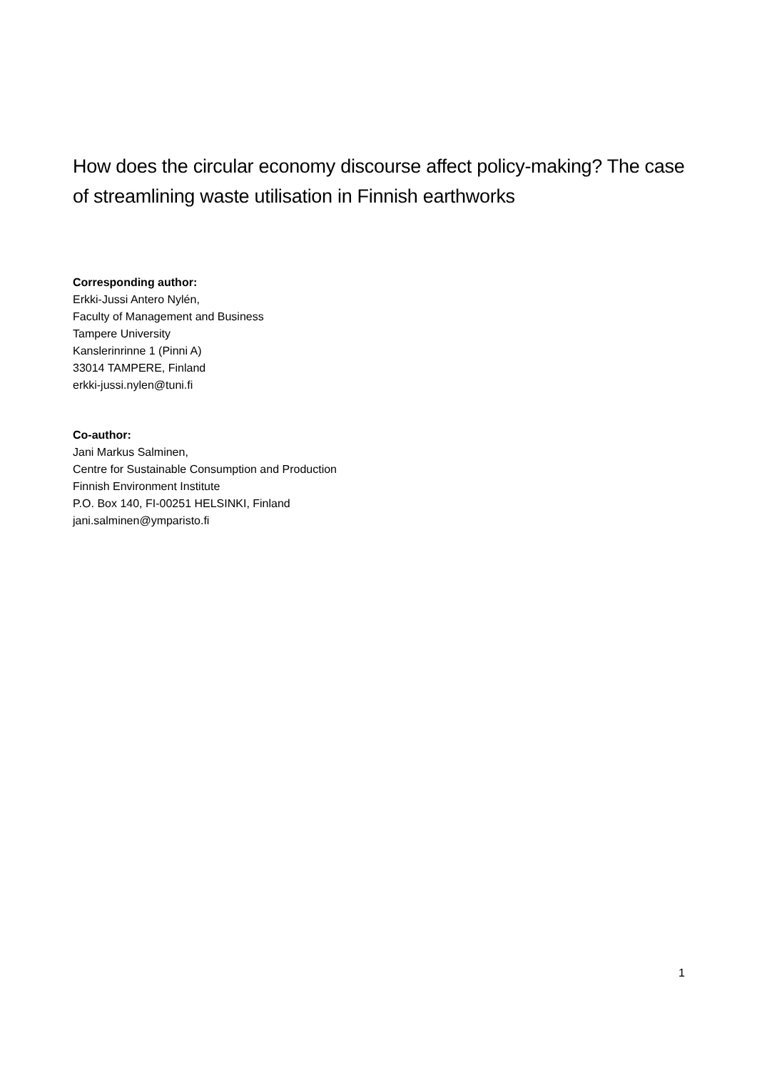How does the circular economy discourse affect policy-making? The case of streamlining waste utilisation in Finnish earthworks
Corresponding author:
Erkki-Jussi Antero Nylén,
Faculty of Management and Business
Tampere University
Kanslerinrinne 1 (Pinni A)
33014 TAMPERE, Finland
erkki-jussi.nylen@tuni.fi
Co-author:
Jani Markus Salminen,
Centre for Sustainable Consumption and Production
Finnish Environment Institute
P.O. Box 140, FI-00251 HELSINKI, Finland
jani.salminen@ymparisto.fi
1